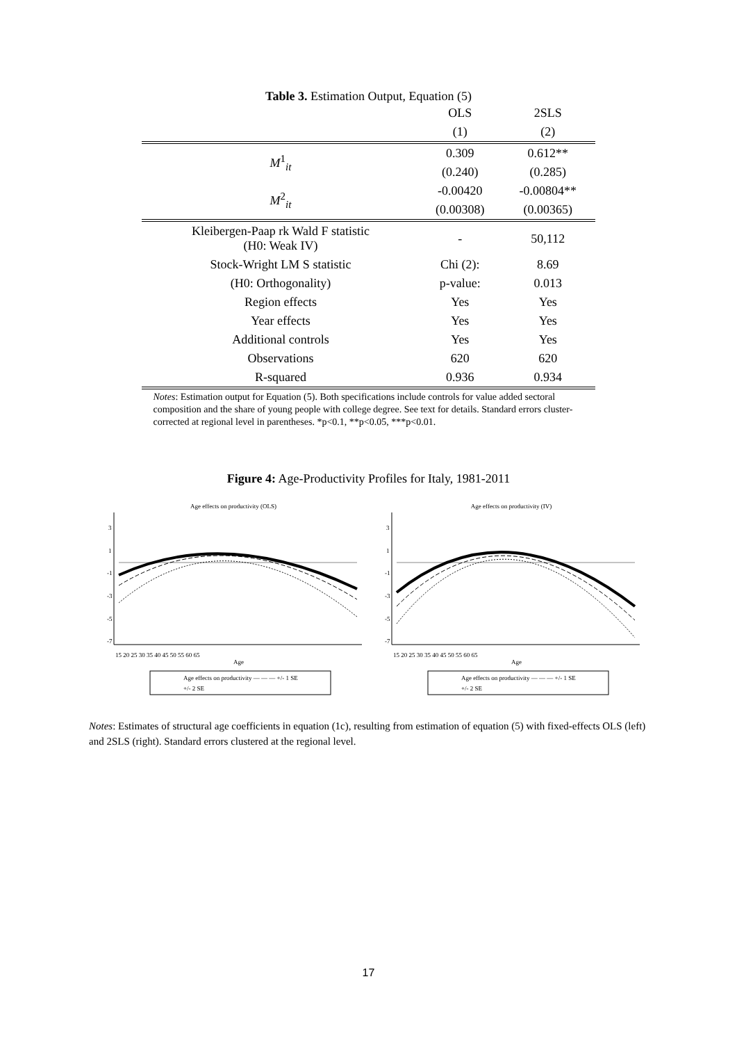Table 3. Estimation Output, Equation (5)
| | OLS | 2SLS |
| --- | --- | --- |
| | (1) | (2) |
| M<sup>1</sup><sub>it</sub> | 0.309 | 0.612** |
| | (0.240) | (0.285) |
| M<sup>2</sup><sub>it</sub> | -0.00420 | -0.00804** |
| | (0.00308) | (0.00365) |
| Kleibergen-Paap rk Wald F statistic (H0: Weak IV) | - | 50,112 |
| Stock-Wright LM S statistic | Chi (2): | 8.69 |
| (H0: Orthogonality) | p-value: | 0.013 |
| Region effects | Yes | Yes |
| Year effects | Yes | Yes |
| Additional controls | Yes | Yes |
| Observations | 620 | 620 |
| R-squared | 0.936 | 0.934 |
Notes: Estimation output for Equation (5). Both specifications include controls for value added sectoral composition and the share of young people with college degree. See text for details. Standard errors cluster-corrected at regional level in parentheses. *p<0.1, **p<0.05, ***p<0.01.
Figure 4: Age-Productivity Profiles for Italy, 1981-2011
Age effects on productivity (OLS)
3
1
-1
-3
-5
-7
15 20 25 30 35 40 45 50 55 60 65
Age
Age effects on productivity — — — +/- 1 SE
+/- 2 SE
Age effects on productivity (IV)
3
1
-1
-3
-5
-7
15 20 25 30 35 40 45 50 55 60 65
Age
Age effects on productivity — — — +/- 1 SE
+/- 2 SE
Notes: Estimates of structural age coefficients in equation (1c), resulting from estimation of equation (5) with fixed-effects OLS (left) and 2SLS (right). Standard errors clustered at the regional level.
17